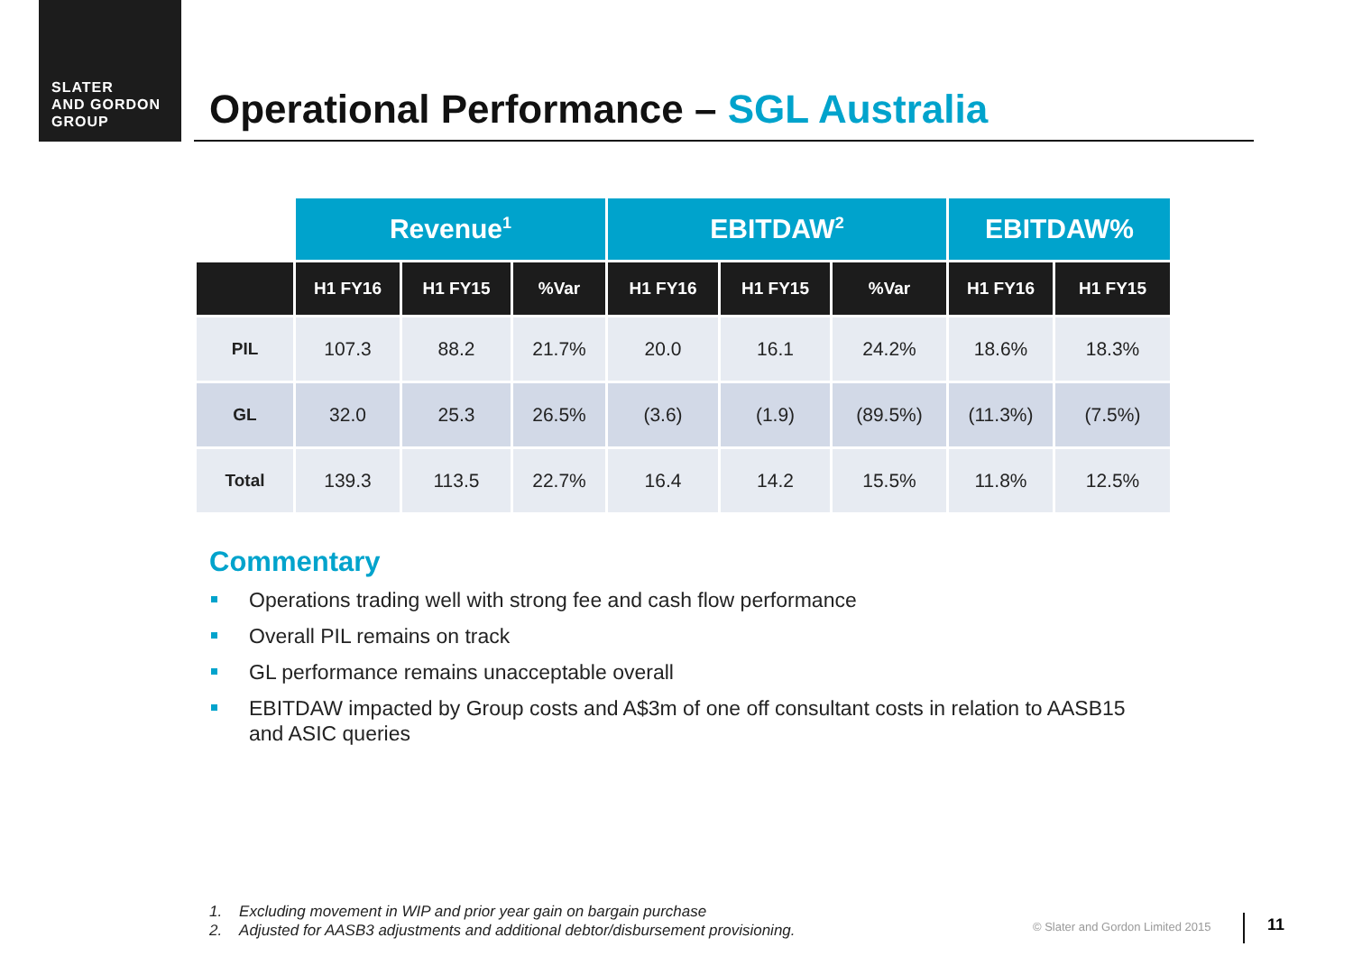SLATER
AND GORDON
GROUP
Operational Performance – SGL Australia
| | Revenue<sup>1</sup> | | | EBITDAW<sup>2</sup> | | | EBITDAW% | |
| --- | --- | --- | --- | --- | --- | --- | --- | --- |
| | H1 FY16 | H1 FY15 | %Var | H1 FY16 | H1 FY15 | %Var | H1 FY16 | H1 FY15 |
| PIL | 107.3 | 88.2 | 21.7% | 20.0 | 16.1 | 24.2% | 18.6% | 18.3% |
| GL | 32.0 | 25.3 | 26.5% | (3.6) | (1.9) | (89.5%) | (11.3%) | (7.5%) |
| Total | 139.3 | 113.5 | 22.7% | 16.4 | 14.2 | 15.5% | 11.8% | 12.5% |
Commentary
Operations trading well with strong fee and cash flow performance
Overall PIL remains on track
GL performance remains unacceptable overall
EBITDAW impacted by Group costs and A$3m of one off consultant costs in relation to AASB15 and ASIC queries
1. Excluding movement in WIP and prior year gain on bargain purchase
2. Adjusted for AASB3 adjustments and additional debtor/disbursement provisioning.
© Slater and Gordon Limited 2015
11